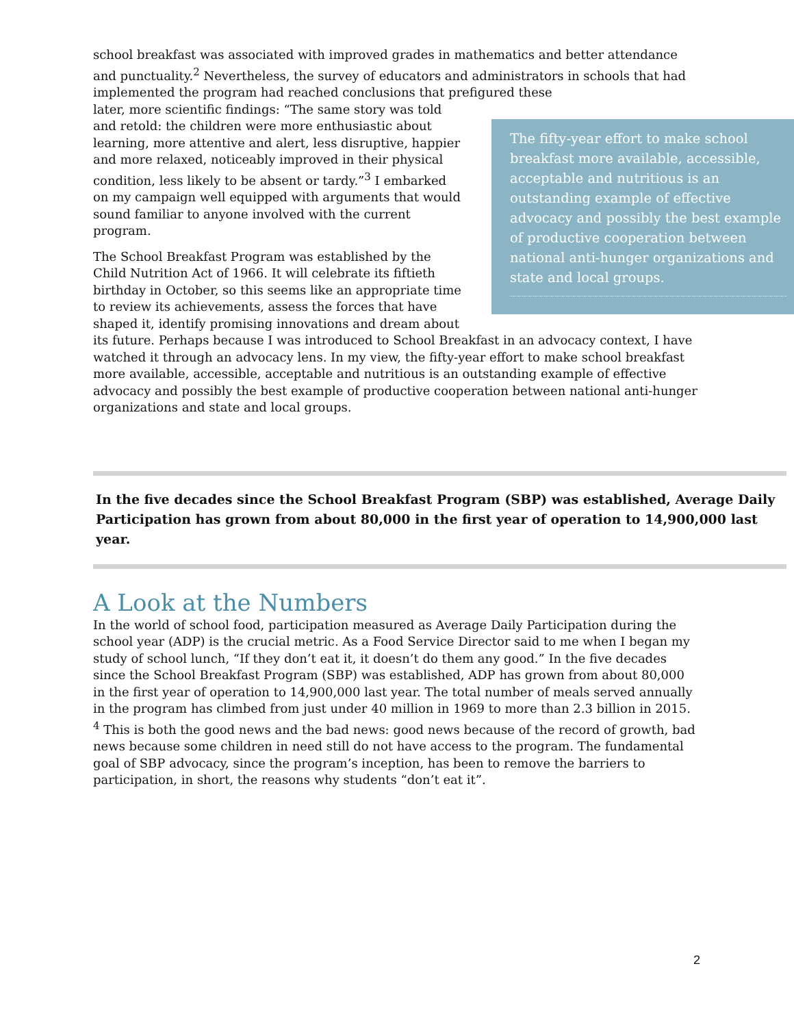school breakfast was associated with improved grades in mathematics and better attendance and punctuality.<sup>2</sup> Nevertheless, the survey of educators and administrators in schools that had implemented the program had reached conclusions that prefigured these
The fifty-year effort to make school breakfast more available, accessible, acceptable and nutritious is an outstanding example of effective advocacy and possibly the best example of productive cooperation between national anti-hunger organizations and state and local groups.
later, more scientific findings: “The same story was told and retold: the children were more enthusiastic about learning, more attentive and alert, less disruptive, happier and more relaxed, noticeably improved in their physical condition, less likely to be absent or tardy.”<sup>3</sup> I embarked on my campaign well equipped with arguments that would sound familiar to anyone involved with the current program.
The School Breakfast Program was established by the Child Nutrition Act of 1966. It will celebrate its fiftieth birthday in October, so this seems like an appropriate time to review its achievements, assess the forces that have shaped it, identify promising innovations and dream about its future. Perhaps because I was introduced to School Breakfast in an advocacy context, I have watched it through an advocacy lens. In my view, the fifty-year effort to make school breakfast more available, accessible, acceptable and nutritious is an outstanding example of effective advocacy and possibly the best example of productive cooperation between national anti-hunger organizations and state and local groups.
In the five decades since the School Breakfast Program (SBP) was established, Average Daily Participation has grown from about 80,000 in the first year of operation to 14,900,000 last year.
A Look at the Numbers
In the world of school food, participation measured as Average Daily Participation during the school year (ADP) is the crucial metric. As a Food Service Director said to me when I began my study of school lunch, “If they don’t eat it, it doesn’t do them any good.” In the five decades since the School Breakfast Program (SBP) was established, ADP has grown from about 80,000 in the first year of operation to 14,900,000 last year. The total number of meals served annually in the program has climbed from just under 40 million in 1969 to more than 2.3 billion in 2015. <sup>4</sup> This is both the good news and the bad news: good news because of the record of growth, bad news because some children in need still do not have access to the program. The fundamental goal of SBP advocacy, since the program’s inception, has been to remove the barriers to participation, in short, the reasons why students “don’t eat it”.
2